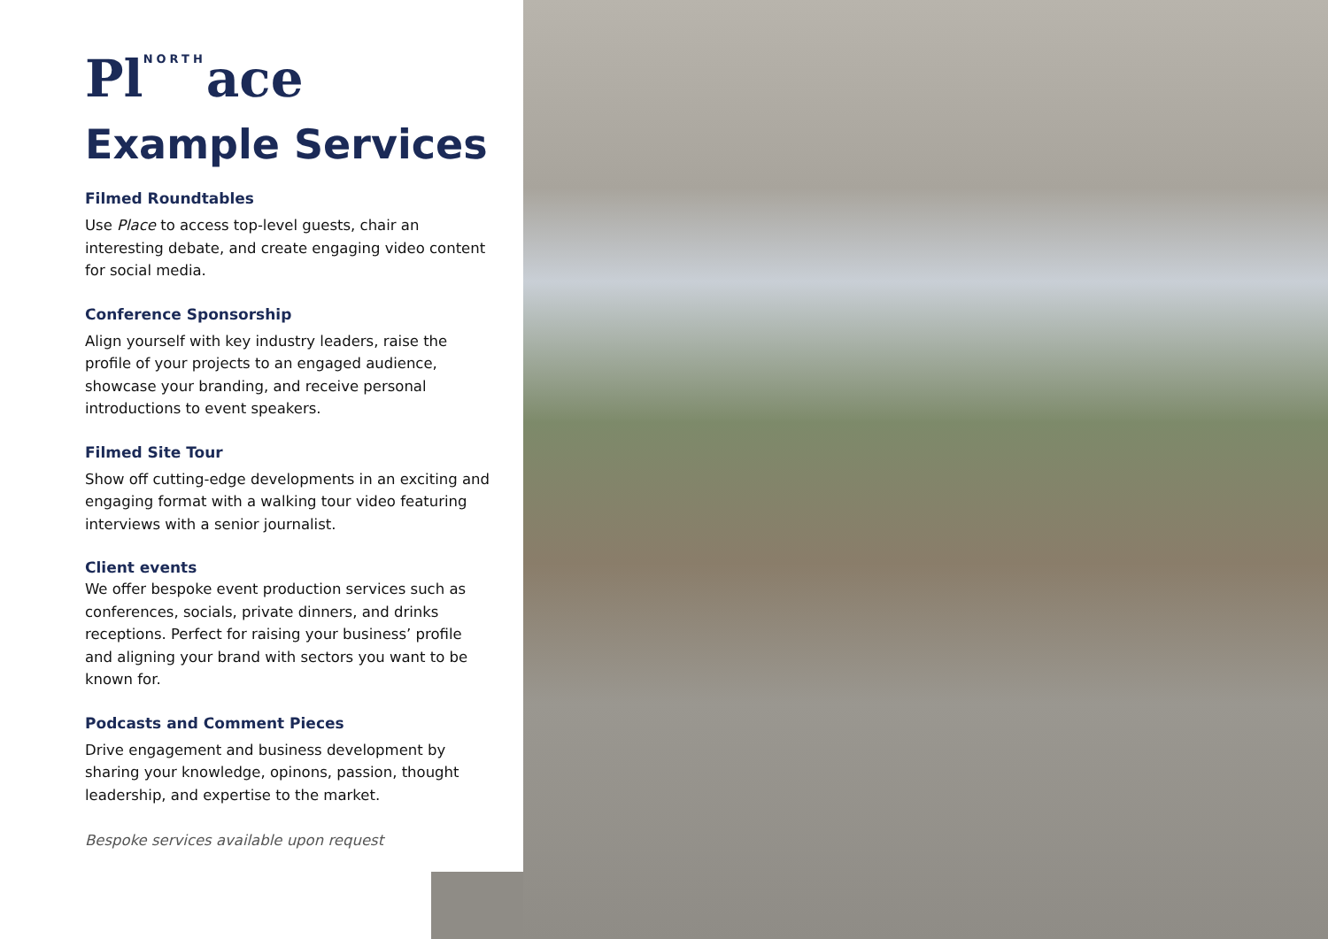Pl<sup>NORTH</sup>ace
Example Services
Filmed Roundtables
Use Place to access top-level guests, chair an interesting debate, and create engaging video content for social media.
Conference Sponsorship
Align yourself with key industry leaders, raise the profile of your projects to an engaged audience, showcase your branding, and receive personal introductions to event speakers.
Filmed Site Tour
Show off cutting-edge developments in an exciting and engaging format with a walking tour video featuring interviews with a senior journalist.
Client events
We offer bespoke event production services such as conferences, socials, private dinners, and drinks receptions. Perfect for raising your business’ profile and aligning your brand with sectors you want to be known for.
Podcasts and Comment Pieces
Drive engagement and business development by sharing your knowledge, opinons, passion, thought leadership, and expertise to the market.
Bespoke services available upon request